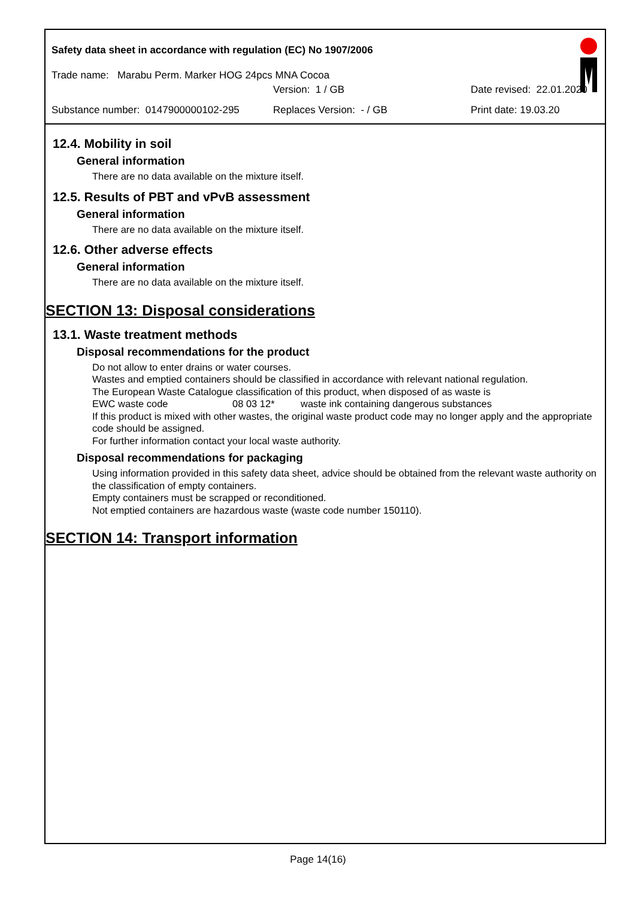Safety data sheet in accordance with regulation (EC) No 1907/2006
Trade name: Marabu Perm. Marker HOG 24pcs MNA Cocoa
Version: 1 / GB Date revised: 22.01.2020
Substance number: 0147900000102-295 Replaces Version: - / GB Print date: 19.03.20
12.4. Mobility in soil
General information
There are no data available on the mixture itself.
12.5. Results of PBT and vPvB assessment
General information
There are no data available on the mixture itself.
12.6. Other adverse effects
General information
There are no data available on the mixture itself.
SECTION 13: Disposal considerations
13.1. Waste treatment methods
Disposal recommendations for the product
Do not allow to enter drains or water courses.
Wastes and emptied containers should be classified in accordance with relevant national regulation.
The European Waste Catalogue classification of this product, when disposed of as waste is
EWC waste code 08 03 12* waste ink containing dangerous substances
If this product is mixed with other wastes, the original waste product code may no longer apply and the appropriate code should be assigned.
For further information contact your local waste authority.
Disposal recommendations for packaging
Using information provided in this safety data sheet, advice should be obtained from the relevant waste authority on the classification of empty containers.
Empty containers must be scrapped or reconditioned.
Not emptied containers are hazardous waste (waste code number 150110).
SECTION 14: Transport information
Page 14(16)